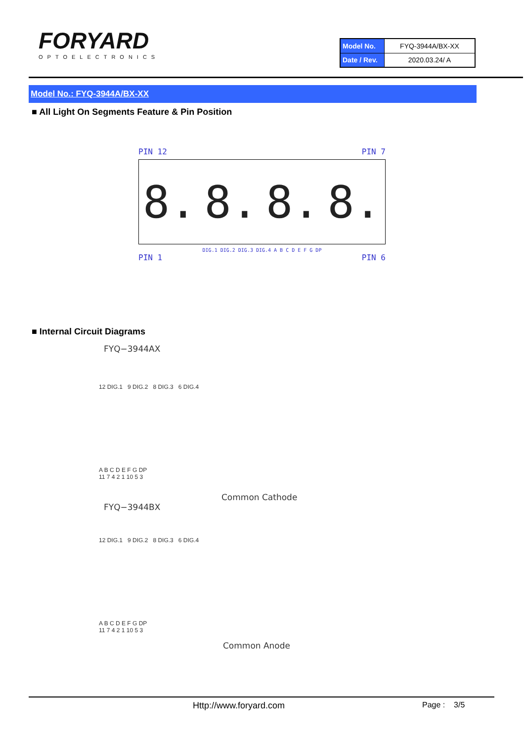FORYARD
OPTOELECTRONICS
| Model No. | FYQ-3944A/BX-XX |
| Date / Rev. | 2020.03.24/ A |
Model No.: FYQ-3944A/BX-XX
■ All Light On Segments Feature & Pin Position
PIN 12 PIN 7
8. 8. 8. 8.
DIG.1 DIG.2 DIG.3 DIG.4 A B C D E F G DP
PIN 1 PIN 6
■ Internal Circuit Diagrams
FYQ−3944AX
12 DIG.1 9 DIG.2 8 DIG.3 6 DIG.4
A B C D E F G DP
11 7 4 2 1 10 5 3
Common Cathode
FYQ−3944BX
12 DIG.1 9 DIG.2 8 DIG.3 6 DIG.4
A B C D E F G DP
11 7 4 2 1 10 5 3
Common Anode
Http://www.foryard.com Page : 3/5